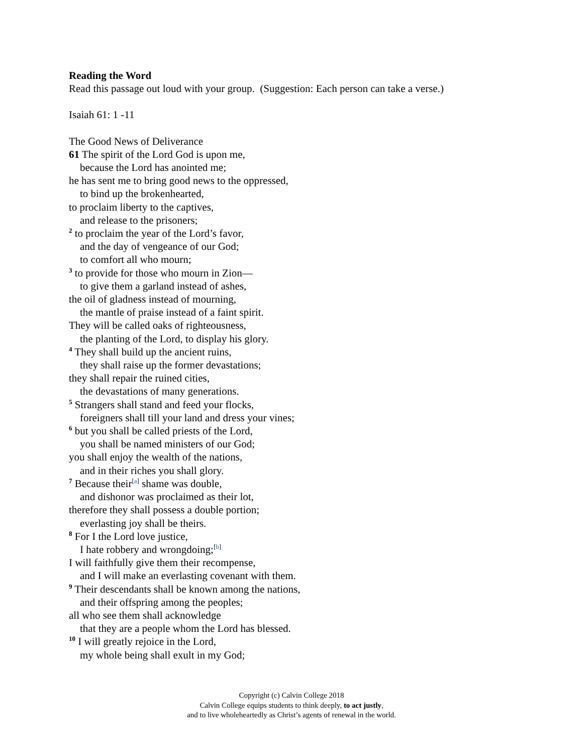Reading the Word
Read this passage out loud with your group. (Suggestion: Each person can take a verse.)
Isaiah 61: 1 -11
The Good News of Deliverance
61 The spirit of the Lord God is upon me,
because the Lord has anointed me;
he has sent me to bring good news to the oppressed,
to bind up the brokenhearted,
to proclaim liberty to the captives,
and release to the prisoners;
<sup>2</sup> to proclaim the year of the Lord’s favor,
and the day of vengeance of our God;
to comfort all who mourn;
<sup>3</sup> to provide for those who mourn in Zion—
to give them a garland instead of ashes,
the oil of gladness instead of mourning,
the mantle of praise instead of a faint spirit.
They will be called oaks of righteousness,
the planting of the Lord, to display his glory.
<sup>4</sup> They shall build up the ancient ruins,
they shall raise up the former devastations;
they shall repair the ruined cities,
the devastations of many generations.
<sup>5</sup> Strangers shall stand and feed your flocks,
foreigners shall till your land and dress your vines;
<sup>6</sup> but you shall be called priests of the Lord,
you shall be named ministers of our God;
you shall enjoy the wealth of the nations,
and in their riches you shall glory.
<sup>7</sup> Because their<sup>[a]</sup> shame was double,
and dishonor was proclaimed as their lot,
therefore they shall possess a double portion;
everlasting joy shall be theirs.
<sup>8</sup> For I the Lord love justice,
I hate robbery and wrongdoing;<sup>[b]</sup>
I will faithfully give them their recompense,
and I will make an everlasting covenant with them.
<sup>9</sup> Their descendants shall be known among the nations,
and their offspring among the peoples;
all who see them shall acknowledge
that they are a people whom the Lord has blessed.
<sup>10</sup> I will greatly rejoice in the Lord,
my whole being shall exult in my God;
Copyright (c) Calvin College 2018
Calvin College equips students to think deeply, to act justly,
and to live wholeheartedly as Christ’s agents of renewal in the world.